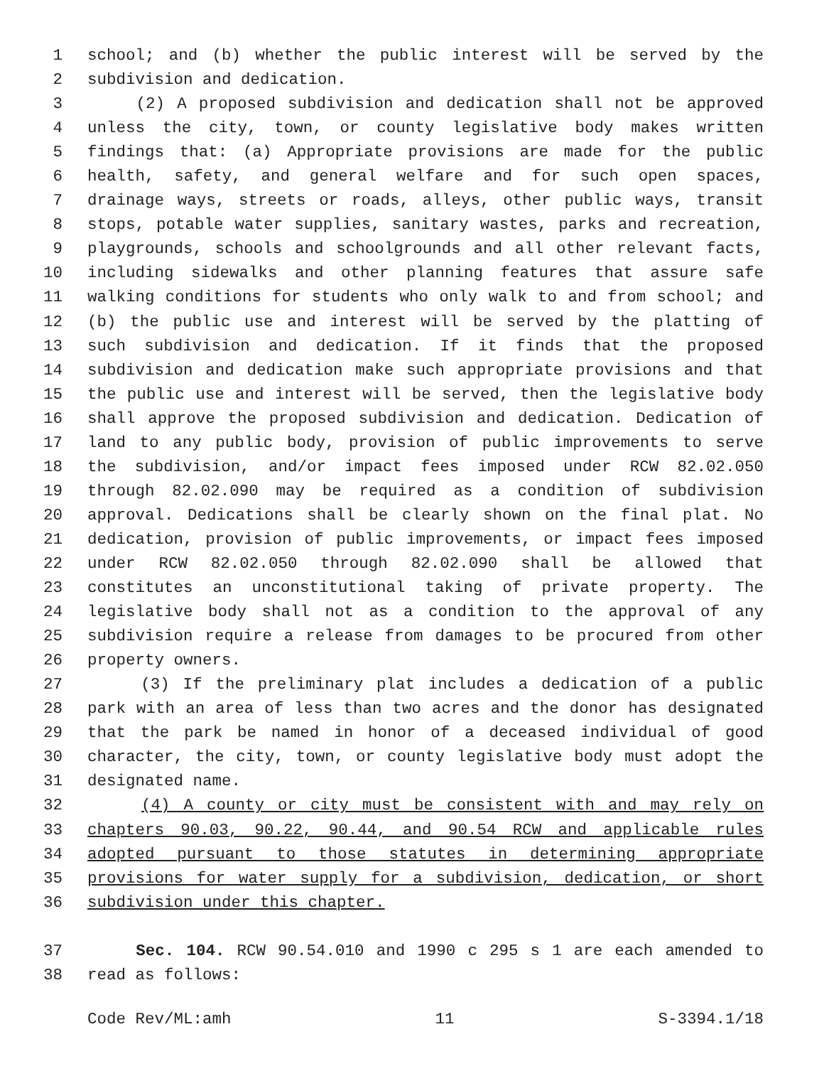1 school; and (b) whether the public interest will be served by the
2 subdivision and dedication.
3 (2) A proposed subdivision and dedication shall not be approved
4 unless the city, town, or county legislative body makes written
5 findings that: (a) Appropriate provisions are made for the public
6 health, safety, and general welfare and for such open spaces,
7 drainage ways, streets or roads, alleys, other public ways, transit
8 stops, potable water supplies, sanitary wastes, parks and recreation,
9 playgrounds, schools and schoolgrounds and all other relevant facts,
10 including sidewalks and other planning features that assure safe
11 walking conditions for students who only walk to and from school; and
12 (b) the public use and interest will be served by the platting of
13 such subdivision and dedication. If it finds that the proposed
14 subdivision and dedication make such appropriate provisions and that
15 the public use and interest will be served, then the legislative body
16 shall approve the proposed subdivision and dedication. Dedication of
17 land to any public body, provision of public improvements to serve
18 the subdivision, and/or impact fees imposed under RCW 82.02.050
19 through 82.02.090 may be required as a condition of subdivision
20 approval. Dedications shall be clearly shown on the final plat. No
21 dedication, provision of public improvements, or impact fees imposed
22 under RCW 82.02.050 through 82.02.090 shall be allowed that
23 constitutes an unconstitutional taking of private property. The
24 legislative body shall not as a condition to the approval of any
25 subdivision require a release from damages to be procured from other
26 property owners.
27 (3) If the preliminary plat includes a dedication of a public
28 park with an area of less than two acres and the donor has designated
29 that the park be named in honor of a deceased individual of good
30 character, the city, town, or county legislative body must adopt the
31 designated name.
32 (4) A county or city must be consistent with and may rely on
33 chapters 90.03, 90.22, 90.44, and 90.54 RCW and applicable rules
34 adopted pursuant to those statutes in determining appropriate
35 provisions for water supply for a subdivision, dedication, or short
36 subdivision under this chapter.
37 Sec. 104. RCW 90.54.010 and 1990 c 295 s 1 are each amended to
38 read as follows:
Code Rev/ML:amh 11 S-3394.1/18